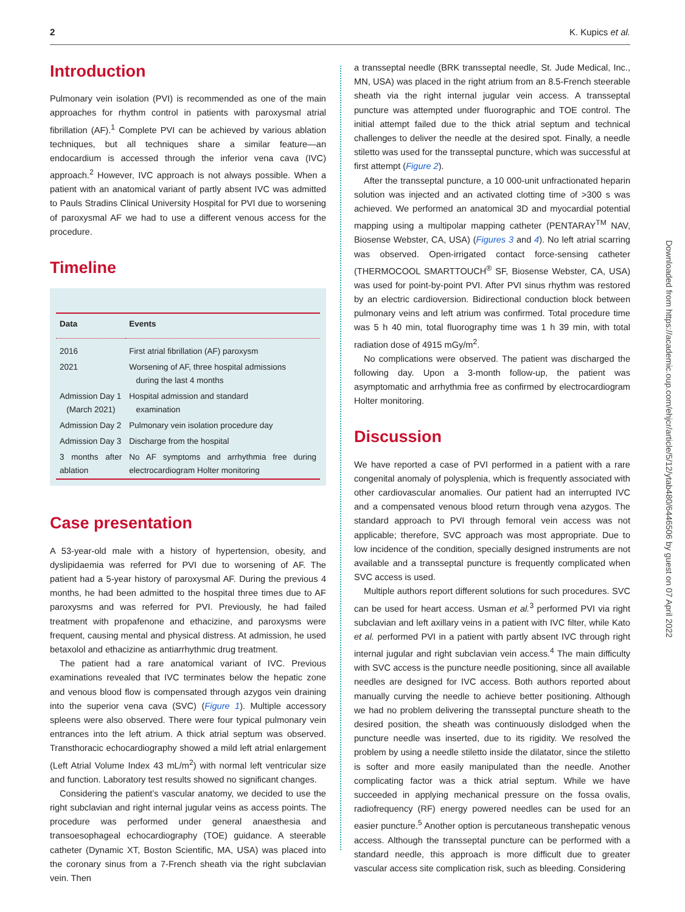2 K. Kupics et al.
Introduction
Pulmonary vein isolation (PVI) is recommended as one of the main approaches for rhythm control in patients with paroxysmal atrial fibrillation (AF).<sup>1</sup> Complete PVI can be achieved by various ablation techniques, but all techniques share a similar feature—an endocardium is accessed through the inferior vena cava (IVC) approach.<sup>2</sup> However, IVC approach is not always possible. When a patient with an anatomical variant of partly absent IVC was admitted to Pauls Stradins Clinical University Hospital for PVI due to worsening of paroxysmal AF we had to use a different venous access for the procedure.
Timeline
| Data | Events |
| --- | --- |
| 2016 | First atrial fibrillation (AF) paroxysm |
| 2021 | Worsening of AF, three hospital admissions during the last 4 months |
| Admission Day 1 (March 2021) | Hospital admission and standard examination |
| Admission Day 2 | Pulmonary vein isolation procedure day |
| Admission Day 3 | Discharge from the hospital |
| 3 months after ablation | No AF symptoms and arrhythmia free during electrocardiogram Holter monitoring |
Case presentation
A 53-year-old male with a history of hypertension, obesity, and dyslipidaemia was referred for PVI due to worsening of AF. The patient had a 5-year history of paroxysmal AF. During the previous 4 months, he had been admitted to the hospital three times due to AF paroxysms and was referred for PVI. Previously, he had failed treatment with propafenone and ethacizine, and paroxysms were frequent, causing mental and physical distress. At admission, he used betaxolol and ethacizine as antiarrhythmic drug treatment.
The patient had a rare anatomical variant of IVC. Previous examinations revealed that IVC terminates below the hepatic zone and venous blood flow is compensated through azygos vein draining into the superior vena cava (SVC) (Figure 1). Multiple accessory spleens were also observed. There were four typical pulmonary vein entrances into the left atrium. A thick atrial septum was observed. Transthoracic echocardiography showed a mild left atrial enlargement (Left Atrial Volume Index 43 mL/m<sup>2</sup>) with normal left ventricular size and function. Laboratory test results showed no significant changes.
Considering the patient’s vascular anatomy, we decided to use the right subclavian and right internal jugular veins as access points. The procedure was performed under general anaesthesia and transoesophageal echocardiography (TOE) guidance. A steerable catheter (Dynamic XT, Boston Scientific, MA, USA) was placed into the coronary sinus from a 7-French sheath via the right subclavian vein. Then
a transseptal needle (BRK transseptal needle, St. Jude Medical, Inc., MN, USA) was placed in the right atrium from an 8.5-French steerable sheath via the right internal jugular vein access. A transseptal puncture was attempted under fluorographic and TOE control. The initial attempt failed due to the thick atrial septum and technical challenges to deliver the needle at the desired spot. Finally, a needle stiletto was used for the transseptal puncture, which was successful at first attempt (Figure 2).
After the transseptal puncture, a 10 000-unit unfractionated heparin solution was injected and an activated clotting time of >300 s was achieved. We performed an anatomical 3D and myocardial potential mapping using a multipolar mapping catheter (PENTARAY<sup>TM</sup> NAV, Biosense Webster, CA, USA) (Figures 3 and 4). No left atrial scarring was observed. Open-irrigated contact force-sensing catheter (THERMOCOOL SMARTTOUCH<sup>®</sup> SF, Biosense Webster, CA, USA) was used for point-by-point PVI. After PVI sinus rhythm was restored by an electric cardioversion. Bidirectional conduction block between pulmonary veins and left atrium was confirmed. Total procedure time was 5 h 40 min, total fluorography time was 1 h 39 min, with total radiation dose of 4915 mGy/m<sup>2</sup>.
No complications were observed. The patient was discharged the following day. Upon a 3-month follow-up, the patient was asymptomatic and arrhythmia free as confirmed by electrocardiogram Holter monitoring.
Discussion
We have reported a case of PVI performed in a patient with a rare congenital anomaly of polysplenia, which is frequently associated with other cardiovascular anomalies. Our patient had an interrupted IVC and a compensated venous blood return through vena azygos. The standard approach to PVI through femoral vein access was not applicable; therefore, SVC approach was most appropriate. Due to low incidence of the condition, specially designed instruments are not available and a transseptal puncture is frequently complicated when SVC access is used.
Multiple authors report different solutions for such procedures. SVC can be used for heart access. Usman et al.<sup>3</sup> performed PVI via right subclavian and left axillary veins in a patient with IVC filter, while Kato et al. performed PVI in a patient with partly absent IVC through right internal jugular and right subclavian vein access.<sup>4</sup> The main difficulty with SVC access is the puncture needle positioning, since all available needles are designed for IVC access. Both authors reported about manually curving the needle to achieve better positioning. Although we had no problem delivering the transseptal puncture sheath to the desired position, the sheath was continuously dislodged when the puncture needle was inserted, due to its rigidity. We resolved the problem by using a needle stiletto inside the dilatator, since the stiletto is softer and more easily manipulated than the needle. Another complicating factor was a thick atrial septum. While we have succeeded in applying mechanical pressure on the fossa ovalis, radiofrequency (RF) energy powered needles can be used for an easier puncture.<sup>5</sup> Another option is percutaneous transhepatic venous access. Although the transseptal puncture can be performed with a standard needle, this approach is more difficult due to greater vascular access site complication risk, such as bleeding. Considering
Downloaded from https://academic.oup.com/ehjcr/article/5/12/ytab480/6446506 by guest on 07 April 2022